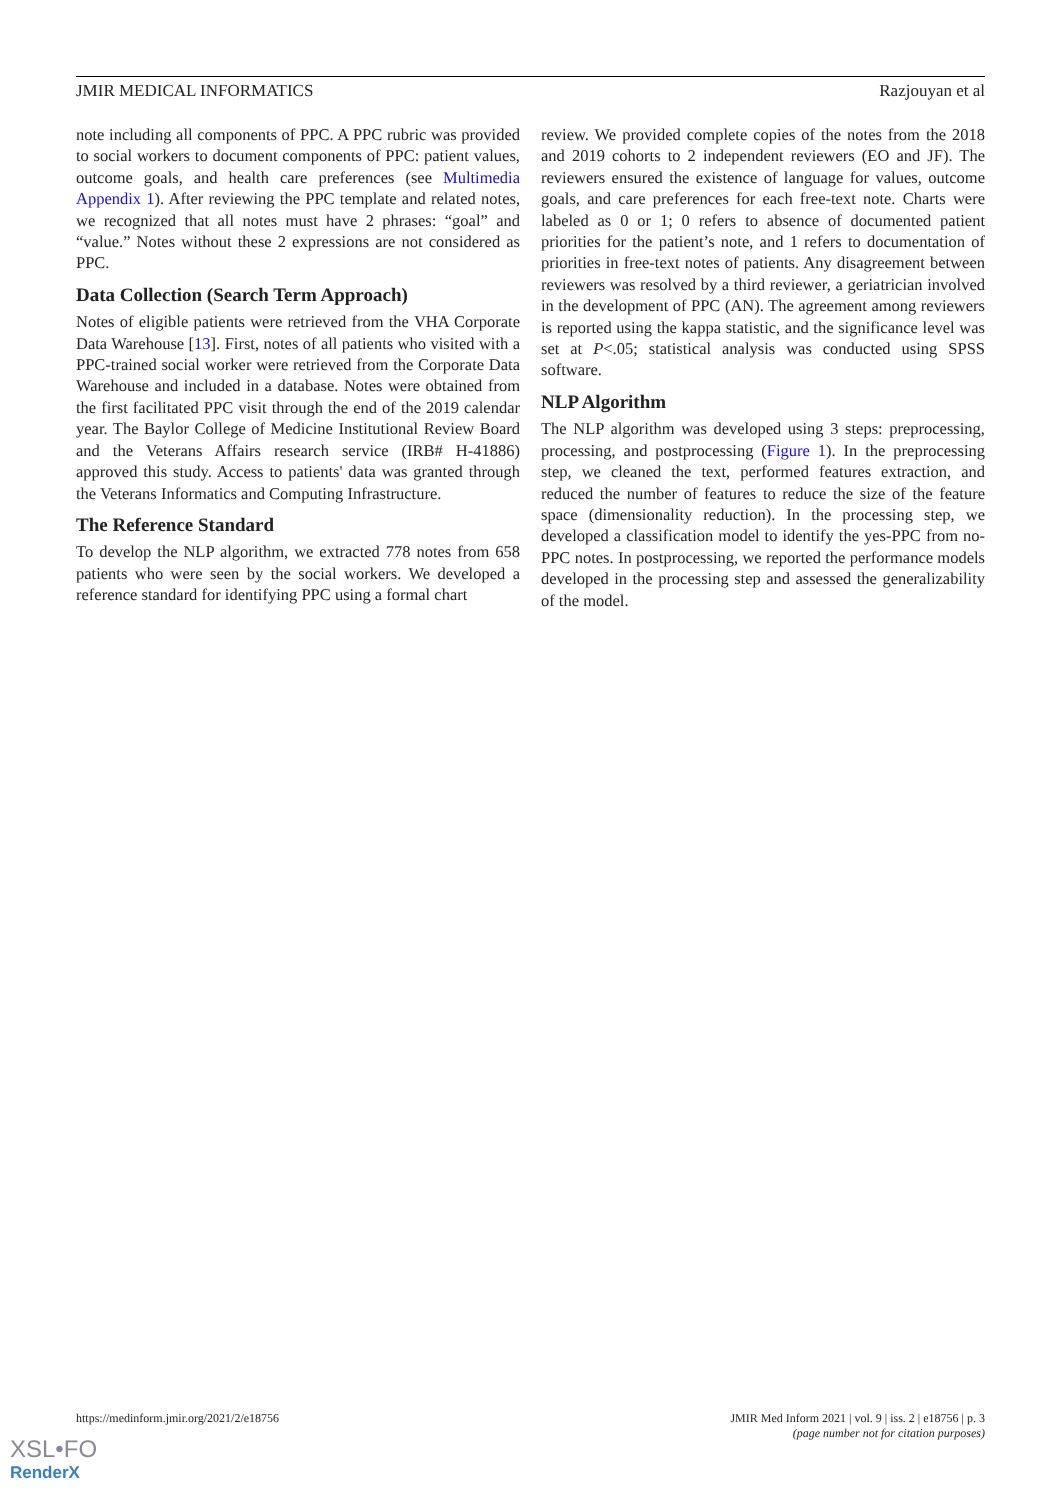JMIR MEDICAL INFORMATICS Razjouyan et al
note including all components of PPC. A PPC rubric was provided to social workers to document components of PPC: patient values, outcome goals, and health care preferences (see Multimedia Appendix 1). After reviewing the PPC template and related notes, we recognized that all notes must have 2 phrases: “goal” and “value.” Notes without these 2 expressions are not considered as PPC.
Data Collection (Search Term Approach)
Notes of eligible patients were retrieved from the VHA Corporate Data Warehouse [13]. First, notes of all patients who visited with a PPC-trained social worker were retrieved from the Corporate Data Warehouse and included in a database. Notes were obtained from the first facilitated PPC visit through the end of the 2019 calendar year. The Baylor College of Medicine Institutional Review Board and the Veterans Affairs research service (IRB# H-41886) approved this study. Access to patients' data was granted through the Veterans Informatics and Computing Infrastructure.
The Reference Standard
To develop the NLP algorithm, we extracted 778 notes from 658 patients who were seen by the social workers. We developed a reference standard for identifying PPC using a formal chart
review. We provided complete copies of the notes from the 2018 and 2019 cohorts to 2 independent reviewers (EO and JF). The reviewers ensured the existence of language for values, outcome goals, and care preferences for each free-text note. Charts were labeled as 0 or 1; 0 refers to absence of documented patient priorities for the patient’s note, and 1 refers to documentation of priorities in free-text notes of patients. Any disagreement between reviewers was resolved by a third reviewer, a geriatrician involved in the development of PPC (AN). The agreement among reviewers is reported using the kappa statistic, and the significance level was set at P<.05; statistical analysis was conducted using SPSS software.
NLP Algorithm
The NLP algorithm was developed using 3 steps: preprocessing, processing, and postprocessing (Figure 1). In the preprocessing step, we cleaned the text, performed features extraction, and reduced the number of features to reduce the size of the feature space (dimensionality reduction). In the processing step, we developed a classification model to identify the yes-PPC from no-PPC notes. In postprocessing, we reported the performance models developed in the processing step and assessed the generalizability of the model.
https://medinform.jmir.org/2021/2/e18756 JMIR Med Inform 2021 | vol. 9 | iss. 2 | e18756 | p. 3
(page number not for citation purposes)
XSL•FO
RenderX